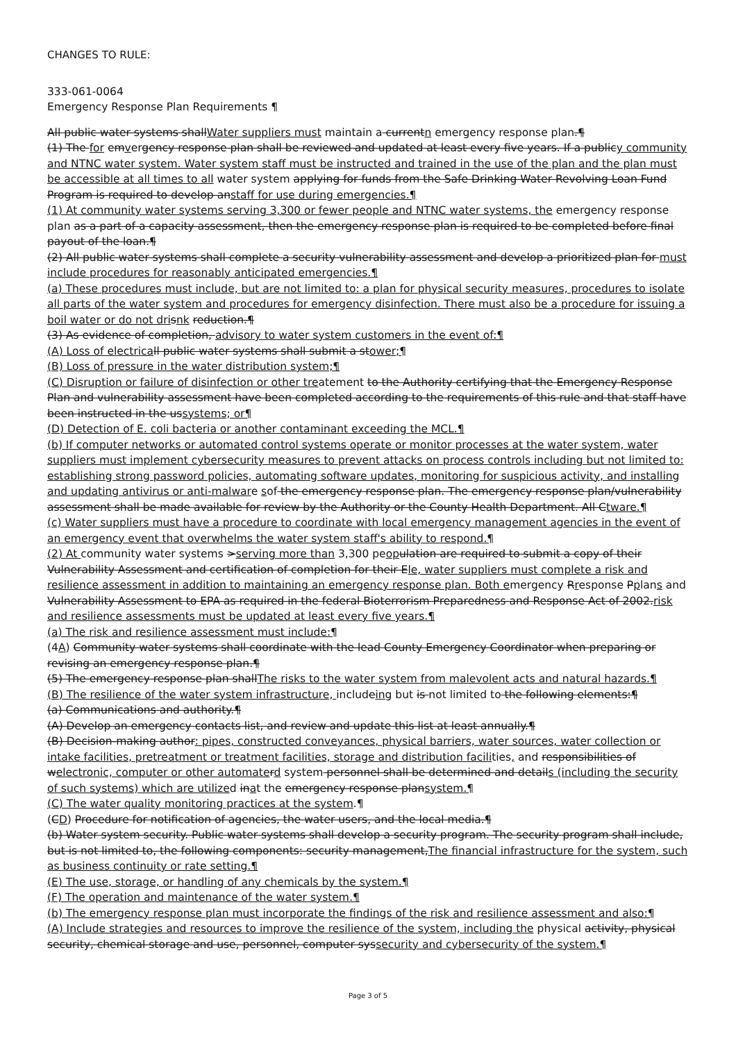CHANGES TO RULE:
333-061-0064
Emergency Response Plan Requirements ¶
All public water systems shallWater suppliers must maintain a currentn emergency response plan.¶
(1) The for emvergency response plan shall be reviewed and updated at least every five years. If a publicy community and NTNC water system. Water system staff must be instructed and trained in the use of the plan and the plan must be accessible at all times to all water system applying for funds from the Safe Drinking Water Revolving Loan Fund Program is required to develop anstaff for use during emergencies.¶
(1) At community water systems serving 3,300 or fewer people and NTNC water systems, the emergency response plan as a part of a capacity assessment, then the emergency response plan is required to be completed before final payout of the loan.¶
(2) All public water systems shall complete a security vulnerability assessment and develop a prioritized plan for must include procedures for reasonably anticipated emergencies.¶
(a) These procedures must include, but are not limited to: a plan for physical security measures, procedures to isolate all parts of the water system and procedures for emergency disinfection. There must also be a procedure for issuing a boil water or do not dri snk reduction.¶
(3) As evidence of completion, advisory to water system customers in the event of:¶
(A) Loss of electrica ll public water systems shall submit a stower;¶
(B) Loss of pressure in the water distribution system;¶
(C) Disruption or failure of disinfection or other treatement to the Authority certifying that the Emergency Response Plan and vulnerability assessment have been completed according to the requirements of this rule and that staff have been instructed in the ussystems; or¶
(D) Detection of E. coli bacteria or another contaminant exceeding the MCL.¶
(b) If computer networks or automated control systems operate or monitor processes at the water system, water suppliers must implement cybersecurity measures to prevent attacks on process controls including but not limited to: establishing strong password policies, automating software updates, monitoring for suspicious activity, and installing and updating antivirus or anti-malware sof the emergency response plan. The emergency response plan/vulnerability assessment shall be made available for review by the Authority or the County Health Department. All Ctware.¶
(c) Water suppliers must have a procedure to coordinate with local emergency management agencies in the event of an emergency event that overwhelms the water system staff's ability to respond.¶
(2) At community water systems >serving more than 3,300 peop ulation are required to submit a copy of their Vulnerability Assessment and certification of completion for their Ele, water suppliers must complete a risk and resilience assessment in addition to maintaining an emergency response plan. Both emergency Rresponse Pplans and Vulnerability Assessment to EPA as required in the federal Bioterrorism Preparedness and Response Act of 2002.risk and resilience assessments must be updated at least every five years.¶
(a) The risk and resilience assessment must include:¶
(4A) Community water systems shall coordinate with the lead County Emergency Coordinator when preparing or revising an emergency response plan.¶
(5) The emergency response plan shallThe risks to the water system from malevolent acts and natural hazards.¶
(B) The resilience of the water system infrastructure, includeing but is not limited to the following elements:¶
(a) Communications and authority.¶
(A) Develop an emergency contacts list, and review and update this list at least annually.¶
(B) Decision-making author: pipes, constructed conveyances, physical barriers, water sources, water collection or intake facilities, pretreatment or treatment facilities, storage and distribution facilities, and responsibilities of welectronic, computer or other automate rd system personnel shall be determined and details (including the security of such systems) which are utilized inat the emergency response plansystem.¶
(C) The water quality monitoring practices at the system.¶
(CD) Procedure for notification of agencies, the water users, and the local media.¶
(b) Water system security. Public water systems shall develop a security program. The security program shall include, but is not limited to, the following components: security management,The financial infrastructure for the system, such as business continuity or rate setting.¶
(E) The use, storage, or handling of any chemicals by the system.¶
(F) The operation and maintenance of the water system.¶
(b) The emergency response plan must incorporate the findings of the risk and resilience assessment and also:¶
(A) Include strategies and resources to improve the resilience of the system, including the physical activity, physical security, chemical storage and use, personnel, computer syssecurity and cybersecurity of the system.¶
Page 3 of 5